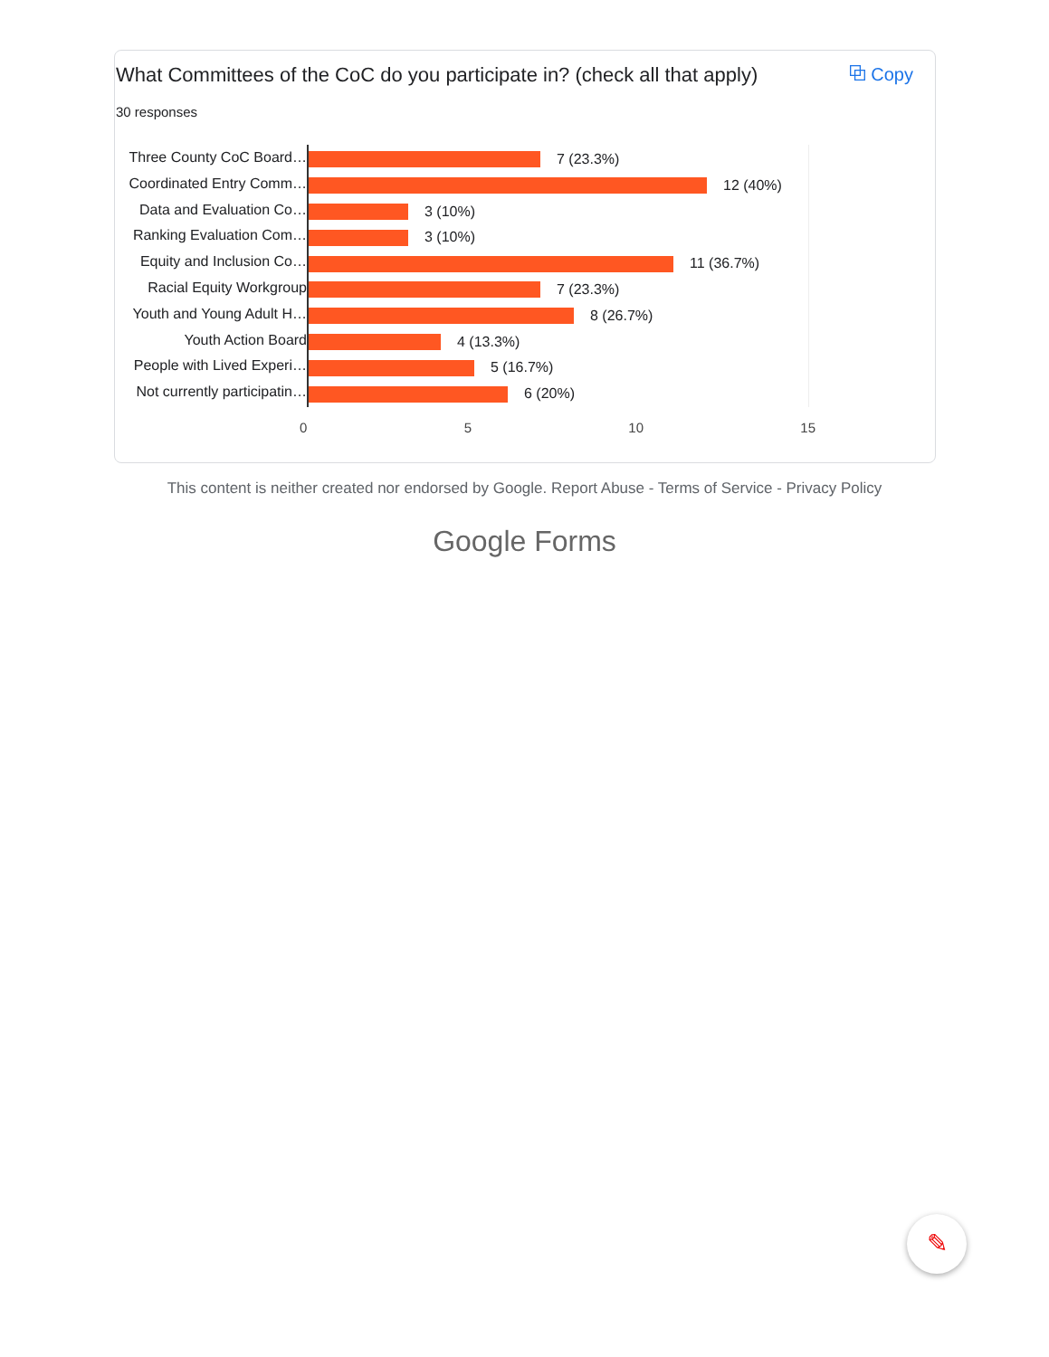What Committees of the CoC do you participate in? (check all that apply)
⧉ Copy
30 responses
Three County CoC Board…
Coordinated Entry Comm…
Data and Evaluation Co…
Ranking Evaluation Com…
Equity and Inclusion Co…
Racial Equity Workgroup
Youth and Young Adult H…
Youth Action Board
People with Lived Experi…
Not currently participatin…
7 (23.3%)
12 (40%)
3 (10%)
3 (10%)
11 (36.7%)
7 (23.3%)
8 (26.7%)
4 (13.3%)
5 (16.7%)
6 (20%)
0 5 10 15
This content is neither created nor endorsed by Google. Report Abuse - Terms of Service - Privacy Policy
Google Forms
✎